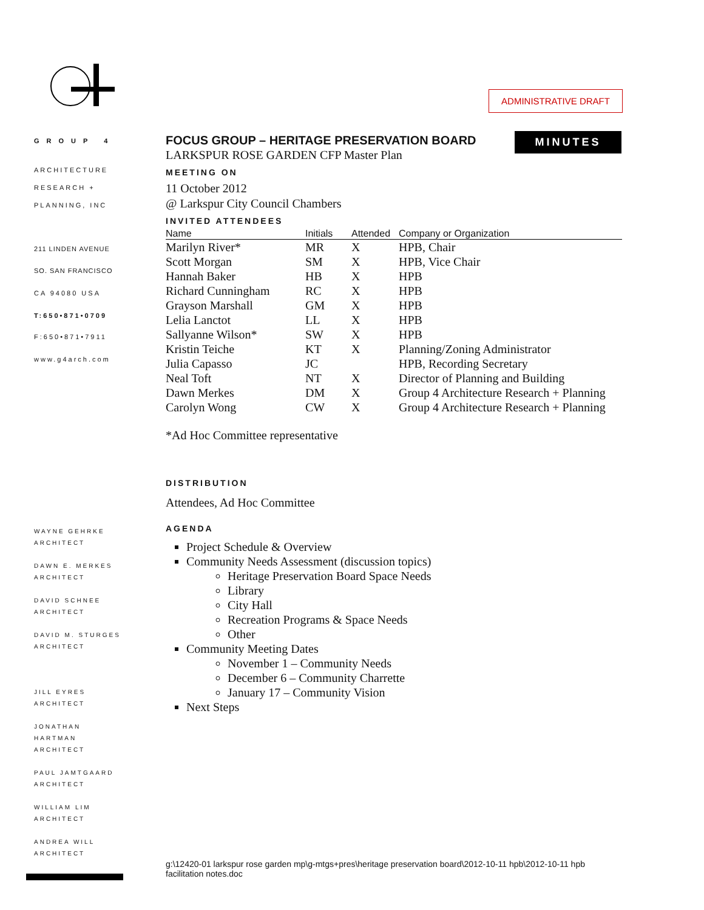ADMINISTRATIVE DRAFT
GROUP 4
ARCHITECTURE
RESEARCH +
PLANNING, INC
211 LINDEN AVENUE
SO. SAN FRANCISCO
CA 94080 USA
T:650•871•0709
F:650•871•7911
www.g4arch.com
WAYNE GEHRKE
ARCHITECT
DAWN E. MERKES
ARCHITECT
DAVID SCHNEE
ARCHITECT
DAVID M. STURGES
ARCHITECT
JILL EYRES
ARCHITECT
JONATHAN HARTMAN
ARCHITECT
PAUL JAMTGAARD
ARCHITECT
WILLIAM LIM
ARCHITECT
ANDREA WILL
ARCHITECT
MINUTES
FOCUS GROUP – HERITAGE PRESERVATION BOARD
LARKSPUR ROSE GARDEN CFP Master Plan
MEETING ON
11 October 2012
@ Larkspur City Council Chambers
INVITED ATTENDEES
| Name | Initials | Attended | Company or Organization |
| --- | --- | --- | --- |
| Marilyn River* | MR | X | HPB, Chair |
| Scott Morgan | SM | X | HPB, Vice Chair |
| Hannah Baker | HB | X | HPB |
| Richard Cunningham | RC | X | HPB |
| Grayson Marshall | GM | X | HPB |
| Lelia Lanctot | LL | X | HPB |
| Sallyanne Wilson* | SW | X | HPB |
| Kristin Teiche | KT | X | Planning/Zoning Administrator |
| Julia Capasso | JC | | HPB, Recording Secretary |
| Neal Toft | NT | X | Director of Planning and Building |
| Dawn Merkes | DM | X | Group 4 Architecture Research + Planning |
| Carolyn Wong | CW | X | Group 4 Architecture Research + Planning |
*Ad Hoc Committee representative
DISTRIBUTION
Attendees, Ad Hoc Committee
AGENDA
Project Schedule & Overview
Community Needs Assessment (discussion topics)
Heritage Preservation Board Space Needs
Library
City Hall
Recreation Programs & Space Needs
Other
Community Meeting Dates
November 1 – Community Needs
December 6 – Community Charrette
January 17 – Community Vision
Next Steps
g:\12420-01 larkspur rose garden mp\g-mtgs+pres\heritage preservation board\2012-10-11 hpb\2012-10-11 hpb facilitation notes.doc